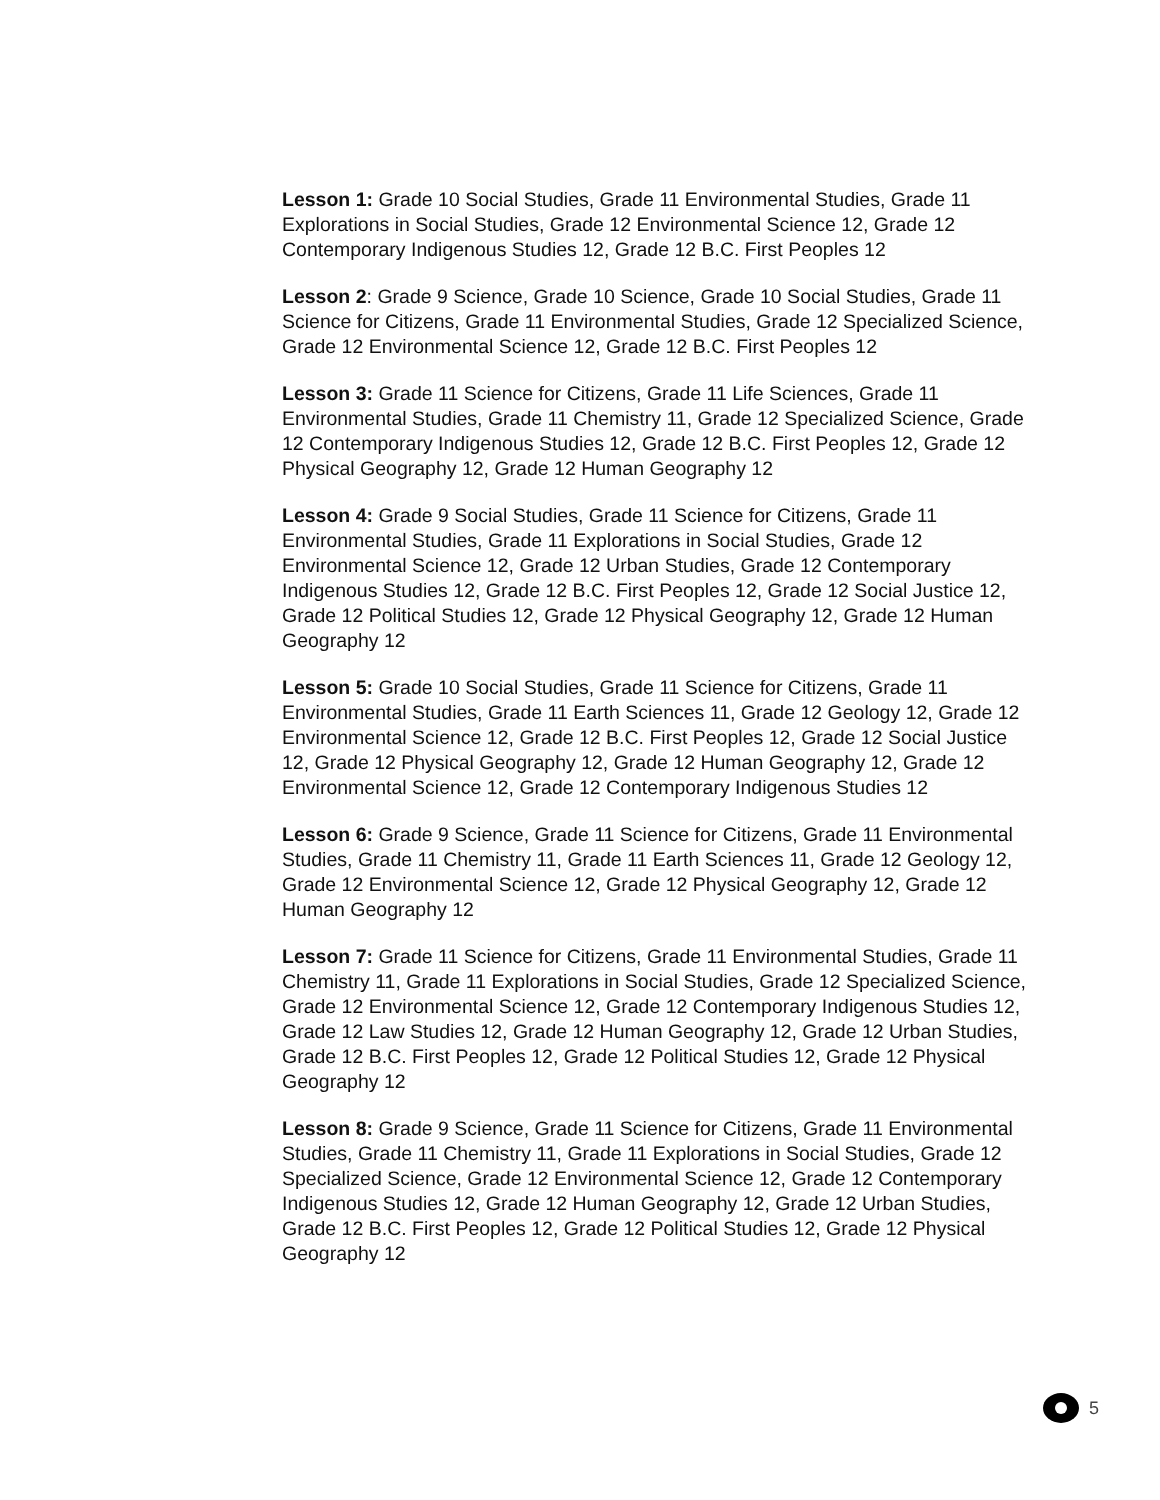Lesson 1: Grade 10 Social Studies, Grade 11 Environmental Studies, Grade 11 Explorations in Social Studies, Grade 12 Environmental Science 12, Grade 12 Contemporary Indigenous Studies 12, Grade 12 B.C. First Peoples 12
Lesson 2: Grade 9 Science, Grade 10 Science, Grade 10 Social Studies, Grade 11 Science for Citizens, Grade 11 Environmental Studies, Grade 12 Specialized Science, Grade 12 Environmental Science 12, Grade 12 B.C. First Peoples 12
Lesson 3: Grade 11 Science for Citizens, Grade 11 Life Sciences, Grade 11 Environmental Studies, Grade 11 Chemistry 11, Grade 12 Specialized Science, Grade 12 Contemporary Indigenous Studies 12, Grade 12 B.C. First Peoples 12, Grade 12 Physical Geography 12, Grade 12 Human Geography 12
Lesson 4: Grade 9 Social Studies, Grade 11 Science for Citizens, Grade 11 Environmental Studies, Grade 11 Explorations in Social Studies, Grade 12 Environmental Science 12, Grade 12 Urban Studies, Grade 12 Contemporary Indigenous Studies 12, Grade 12 B.C. First Peoples 12, Grade 12 Social Justice 12, Grade 12 Political Studies 12, Grade 12 Physical Geography 12, Grade 12 Human Geography 12
Lesson 5: Grade 10 Social Studies, Grade 11 Science for Citizens, Grade 11 Environmental Studies, Grade 11 Earth Sciences 11, Grade 12 Geology 12, Grade 12 Environmental Science 12, Grade 12 B.C. First Peoples 12, Grade 12 Social Justice 12, Grade 12 Physical Geography 12, Grade 12 Human Geography 12, Grade 12 Environmental Science 12, Grade 12 Contemporary Indigenous Studies 12
Lesson 6: Grade 9 Science, Grade 11 Science for Citizens, Grade 11 Environmental Studies, Grade 11 Chemistry 11, Grade 11 Earth Sciences 11, Grade 12 Geology 12, Grade 12 Environmental Science 12, Grade 12 Physical Geography 12, Grade 12 Human Geography 12
Lesson 7: Grade 11 Science for Citizens, Grade 11 Environmental Studies, Grade 11 Chemistry 11, Grade 11 Explorations in Social Studies, Grade 12 Specialized Science, Grade 12 Environmental Science 12, Grade 12 Contemporary Indigenous Studies 12, Grade 12 Law Studies 12, Grade 12 Human Geography 12, Grade 12 Urban Studies, Grade 12 B.C. First Peoples 12, Grade 12 Political Studies 12, Grade 12 Physical Geography 12
Lesson 8: Grade 9 Science, Grade 11 Science for Citizens, Grade 11 Environmental Studies, Grade 11 Chemistry 11, Grade 11 Explorations in Social Studies, Grade 12 Specialized Science, Grade 12 Environmental Science 12, Grade 12 Contemporary Indigenous Studies 12, Grade 12 Human Geography 12, Grade 12 Urban Studies, Grade 12 B.C. First Peoples 12, Grade 12 Political Studies 12, Grade 12 Physical Geography 12
5